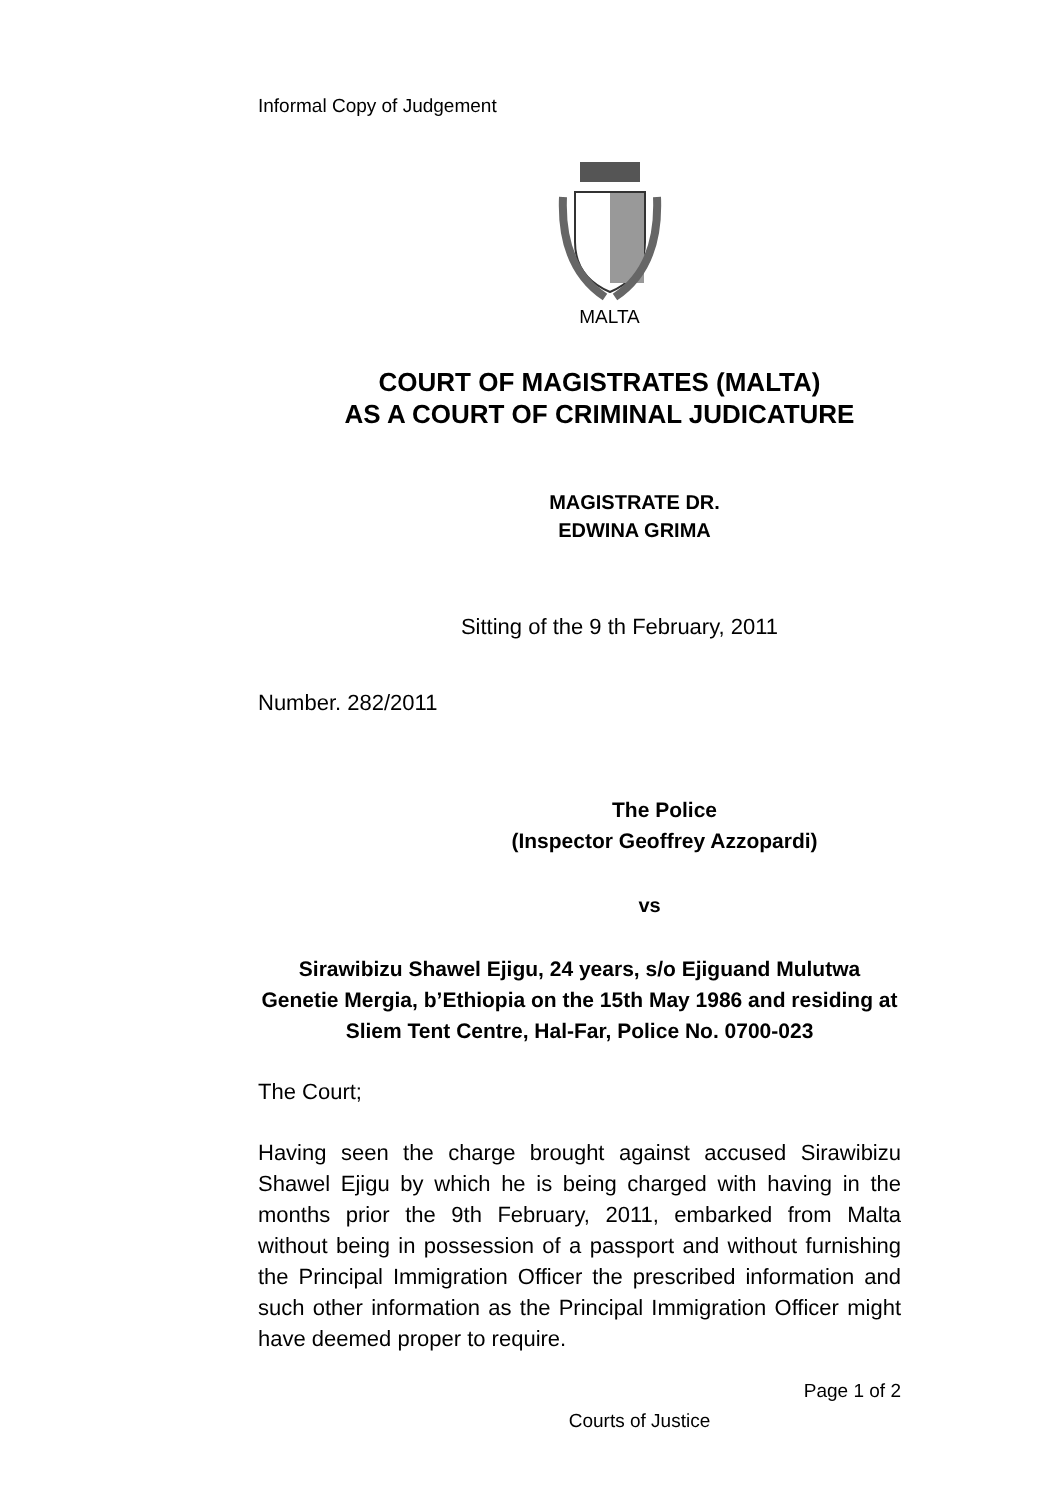Informal Copy of Judgement
MALTA
COURT OF MAGISTRATES (MALTA)
AS A COURT OF CRIMINAL JUDICATURE
MAGISTRATE DR.
EDWINA GRIMA
Sitting of the 9 th February, 2011
Number. 282/2011
The Police
(Inspector Geoffrey Azzopardi)
vs
Sirawibizu Shawel Ejigu, 24 years, s/o Ejiguand Mulutwa Genetie Mergia, b’Ethiopia on the 15th May 1986 and residing at Sliem Tent Centre, Hal-Far, Police No. 0700-023
The Court;
Having seen the charge brought against accused Sirawibizu Shawel Ejigu by which he is being charged with having in the months prior the 9th February, 2011, embarked from Malta without being in possession of a passport and without furnishing the Principal Immigration Officer the prescribed information and such other information as the Principal Immigration Officer might have deemed proper to require.
Page 1 of 2
Courts of Justice